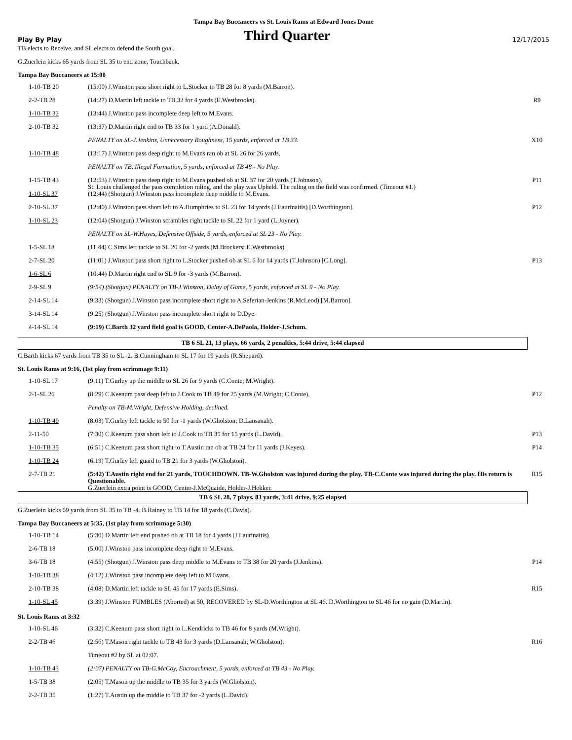Tampa Bay Buccaneers vs St. Louis Rams at Edward Jones Dome
Play By Play Third Quarter 12/17/2015
TB elects to Receive, and SL elects to defend the South goal.
G.Zuerlein kicks 65 yards from SL 35 to end zone, Touchback.
Tampa Bay Buccaneers at 15:00
| 1-10-TB 20 | (15:00) J.Winston pass short right to L.Stocker to TB 28 for 8 yards (M.Barron). | |
| 2-2-TB 28 | (14:27) D.Martin left tackle to TB 32 for 4 yards (E.Westbrooks). | R9 |
| 1-10-TB 32 | (13:44) J.Winston pass incomplete deep left to M.Evans. | |
| 2-10-TB 32 | (13:37) D.Martin right end to TB 33 for 1 yard (A.Donald). | |
| | PENALTY on SL-J.Jenkins, Unnecessary Roughness, 15 yards, enforced at TB 33. | X10 |
| 1-10-TB 48 | (13:17) J.Winston pass deep right to M.Evans ran ob at SL 26 for 26 yards. | |
| | PENALTY on TB, Illegal Formation, 5 yards, enforced at TB 48 - No Play. | |
| 1-15-TB 43 | (12:53) J.Winston pass deep right to M.Evans pushed ob at SL 37 for 20 yards (T.Johnson). St. Louis challenged the pass completion ruling, and the play was Upheld. The ruling on the field was confirmed. (Timeout #1.) | P11 |
| 1-10-SL 37 | (12:44) (Shotgun) J.Winston pass incomplete deep middle to M.Evans. | |
| 2-10-SL 37 | (12:40) J.Winston pass short left to A.Humphries to SL 23 for 14 yards (J.Laurinaitis) [D.Worthington]. | P12 |
| 1-10-SL 23 | (12:04) (Shotgun) J.Winston scrambles right tackle to SL 22 for 1 yard (L.Joyner). | |
| | PENALTY on SL-W.Hayes, Defensive Offside, 5 yards, enforced at SL 23 - No Play. | |
| 1-5-SL 18 | (11:44) C.Sims left tackle to SL 20 for -2 yards (M.Brockers; E.Westbrooks). | |
| 2-7-SL 20 | (11:01) J.Winston pass short right to L.Stocker pushed ob at SL 6 for 14 yards (T.Johnson) [C.Long]. | P13 |
| 1-6-SL 6 | (10:44) D.Martin right end to SL 9 for -3 yards (M.Barron). | |
| 2-9-SL 9 | (9:54) (Shotgun) PENALTY on TB-J.Winston, Delay of Game, 5 yards, enforced at SL 9 - No Play. | |
| 2-14-SL 14 | (9:33) (Shotgun) J.Winston pass incomplete short right to A.Seferian-Jenkins (R.McLeod) [M.Barron]. | |
| 3-14-SL 14 | (9:25) (Shotgun) J.Winston pass incomplete short right to D.Dye. | |
| 4-14-SL 14 | (9:19) C.Barth 32 yard field goal is GOOD, Center-A.DePaola, Holder-J.Schum. | |
TB 6 SL 21, 13 plays, 66 yards, 2 penalties, 5:44 drive, 5:44 elapsed
C.Barth kicks 67 yards from TB 35 to SL -2. B.Cunningham to SL 17 for 19 yards (R.Shepard).
St. Louis Rams at 9:16, (1st play from scrimmage 9:11)
| 1-10-SL 17 | (9:11) T.Gurley up the middle to SL 26 for 9 yards (C.Conte; M.Wright). | |
| 2-1-SL 26 | (8:29) C.Keenum pass deep left to J.Cook to TB 49 for 25 yards (M.Wright; C.Conte). | P12 |
| | Penalty on TB-M.Wright, Defensive Holding, declined. | |
| 1-10-TB 49 | (8:03) T.Gurley left tackle to 50 for -1 yards (W.Gholston; D.Lansanah). | |
| 2-11-50 | (7:30) C.Keenum pass short left to J.Cook to TB 35 for 15 yards (L.David). | P13 |
| 1-10-TB 35 | (6:51) C.Keenum pass short right to T.Austin ran ob at TB 24 for 11 yards (J.Keyes). | P14 |
| 1-10-TB 24 | (6:19) T.Gurley left guard to TB 21 for 3 yards (W.Gholston). | |
| 2-7-TB 21 | (5:42) T.Austin right end for 21 yards, TOUCHDOWN. TB-W.Gholston was injured during the play. TB-C.Conte was injured during the play. His return is Questionable. G.Zuerlein extra point is GOOD, Center-J.McQuaide, Holder-J.Hekker. | R15 |
TB 6 SL 28, 7 plays, 83 yards, 3:41 drive, 9:25 elapsed
G.Zuerlein kicks 69 yards from SL 35 to TB -4. B.Rainey to TB 14 for 18 yards (C.Davis).
Tampa Bay Buccaneers at 5:35, (1st play from scrimmage 5:30)
| 1-10-TB 14 | (5:30) D.Martin left end pushed ob at TB 18 for 4 yards (J.Laurinaitis). | |
| 2-6-TB 18 | (5:00) J.Winston pass incomplete deep right to M.Evans. | |
| 3-6-TB 18 | (4:55) (Shotgun) J.Winston pass deep middle to M.Evans to TB 38 for 20 yards (J.Jenkins). | P14 |
| 1-10-TB 38 | (4:12) J.Winston pass incomplete deep left to M.Evans. | |
| 2-10-TB 38 | (4:08) D.Martin left tackle to SL 45 for 17 yards (E.Sims). | R15 |
| 1-10-SL 45 | (3:39) J.Winston FUMBLES (Aborted) at 50, RECOVERED by SL-D.Worthington at SL 46. D.Worthington to SL 46 for no gain (D.Martin). | |
St. Louis Rams at 3:32
| 1-10-SL 46 | (3:32) C.Keenum pass short right to L.Kendricks to TB 46 for 8 yards (M.Wright). | |
| 2-2-TB 46 | (2:56) T.Mason right tackle to TB 43 for 3 yards (D.Lansanah; W.Gholston). | R16 |
| | Timeout #2 by SL at 02:07. | |
| 1-10-TB 43 | (2:07) PENALTY on TB-G.McCoy, Encroachment, 5 yards, enforced at TB 43 - No Play. | |
| 1-5-TB 38 | (2:05) T.Mason up the middle to TB 35 for 3 yards (W.Gholston). | |
| 2-2-TB 35 | (1:27) T.Austin up the middle to TB 37 for -2 yards (L.David). | |